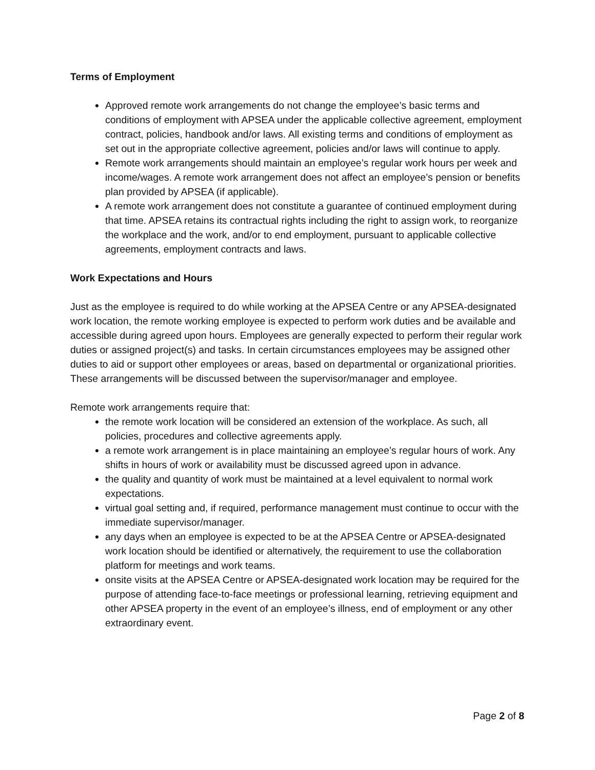Terms of Employment
Approved remote work arrangements do not change the employee’s basic terms and conditions of employment with APSEA under the applicable collective agreement, employment contract, policies, handbook and/or laws. All existing terms and conditions of employment as set out in the appropriate collective agreement, policies and/or laws will continue to apply.
Remote work arrangements should maintain an employee’s regular work hours per week and income/wages. A remote work arrangement does not affect an employee’s pension or benefits plan provided by APSEA (if applicable).
A remote work arrangement does not constitute a guarantee of continued employment during that time. APSEA retains its contractual rights including the right to assign work, to reorganize the workplace and the work, and/or to end employment, pursuant to applicable collective agreements, employment contracts and laws.
Work Expectations and Hours
Just as the employee is required to do while working at the APSEA Centre or any APSEA-designated work location, the remote working employee is expected to perform work duties and be available and accessible during agreed upon hours. Employees are generally expected to perform their regular work duties or assigned project(s) and tasks. In certain circumstances employees may be assigned other duties to aid or support other employees or areas, based on departmental or organizational priorities. These arrangements will be discussed between the supervisor/manager and employee.
Remote work arrangements require that:
the remote work location will be considered an extension of the workplace. As such, all policies, procedures and collective agreements apply.
a remote work arrangement is in place maintaining an employee’s regular hours of work. Any shifts in hours of work or availability must be discussed agreed upon in advance.
the quality and quantity of work must be maintained at a level equivalent to normal work expectations.
virtual goal setting and, if required, performance management must continue to occur with the immediate supervisor/manager.
any days when an employee is expected to be at the APSEA Centre or APSEA-designated work location should be identified or alternatively, the requirement to use the collaboration platform for meetings and work teams.
onsite visits at the APSEA Centre or APSEA-designated work location may be required for the purpose of attending face-to-face meetings or professional learning, retrieving equipment and other APSEA property in the event of an employee’s illness, end of employment or any other extraordinary event.
Page 2 of 8